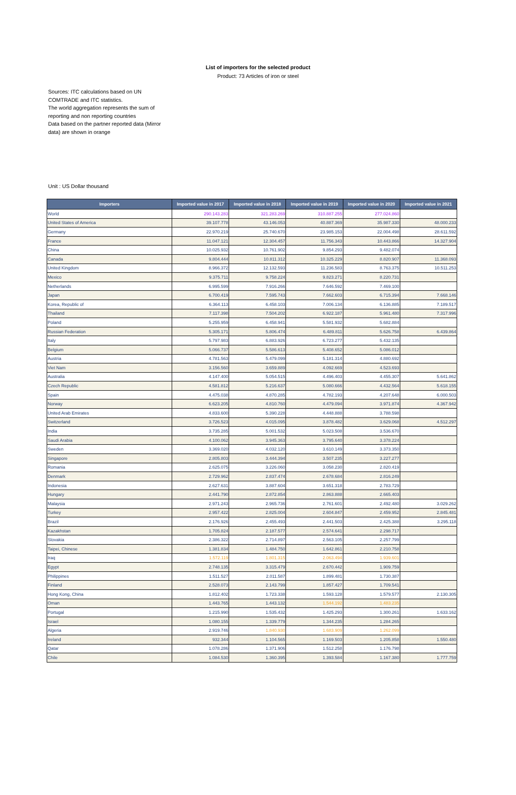List of importers for the selected product
Product: 73 Articles of iron or steel
Sources: ITC calculations based on UN COMTRADE and ITC statistics.
The world aggregation represents the sum of reporting and non reporting countries
Data based on the partner reported data (Mirror data) are shown in orange
Unit : US Dollar thousand
| Importers | Imported value in 2017 | Imported value in 2018 | Imported value in 2019 | Imported value in 2020 | Imported value in 2021 |
| --- | --- | --- | --- | --- | --- |
| World | 290.143.283 | 321.283.269 | 310.887.255 | 277.024.860 | |
| United States of America | 39.107.778 | 43.146.053 | 40.887.369 | 35.987.330 | 48.000.233 |
| Germany | 22.970.219 | 25.740.670 | 23.985.153 | 22.004.498 | 28.611.592 |
| France | 11.047.121 | 12.304.457 | 11.756.343 | 10.443.866 | 14.327.904 |
| China | 10.025.932 | 10.761.902 | 9.854.293 | 9.482.074 | |
| Canada | 9.804.444 | 10.811.312 | 10.325.229 | 8.820.907 | 11.368.093 |
| United Kingdom | 8.966.372 | 12.132.593 | 11.236.583 | 8.763.375 | 10.511.253 |
| Mexico | 9.375.711 | 9.758.224 | 9.823.271 | 8.220.731 | |
| Netherlands | 6.995.599 | 7.916.266 | 7.646.592 | 7.469.100 | |
| Japan | 6.700.419 | 7.595.743 | 7.662.603 | 6.715.394 | 7.668.146 |
| Korea, Republic of | 6.364.113 | 6.458.103 | 7.006.134 | 6.136.885 | 7.189.517 |
| Thailand | 7.117.398 | 7.504.202 | 6.922.187 | 5.961.480 | 7.317.996 |
| Poland | 5.255.959 | 6.458.941 | 5.581.932 | 5.682.884 | |
| Russian Federation | 5.305.171 | 5.806.474 | 6.489.811 | 5.626.758 | 6.439.864 |
| Italy | 5.797.983 | 6.883.926 | 6.723.277 | 5.432.135 | |
| Belgium | 5.066.737 | 5.586.613 | 5.408.652 | 5.086.012 | |
| Austria | 4.781.563 | 5.479.099 | 5.181.314 | 4.880.692 | |
| Viet Nam | 3.156.560 | 3.659.889 | 4.092.669 | 4.523.693 | |
| Australia | 4.147.400 | 5.054.515 | 4.496.403 | 4.455.307 | 5.641.862 |
| Czech Republic | 4.581.812 | 5.216.637 | 5.080.666 | 4.432.564 | 5.618.155 |
| Spain | 4.475.038 | 4.870.285 | 4.782.193 | 4.207.648 | 6.000.503 |
| Norway | 6.623.205 | 4.810.760 | 4.479.094 | 3.971.874 | 4.367.942 |
| United Arab Emirates | 4.833.600 | 5.390.228 | 4.448.888 | 3.788.598 | |
| Switzerland | 3.726.523 | 4.015.095 | 3.878.482 | 3.629.068 | 4.512.297 |
| India | 3.735.285 | 5.001.532 | 5.023.508 | 3.536.670 | |
| Saudi Arabia | 4.100.062 | 3.945.363 | 3.795.640 | 3.378.224 | |
| Sweden | 3.369.020 | 4.032.120 | 3.610.149 | 3.373.350 | |
| Singapore | 2.805.803 | 3.444.394 | 3.507.235 | 3.227.277 | |
| Romania | 2.625.075 | 3.226.060 | 3.058.230 | 2.820.419 | |
| Denmark | 2.729.962 | 2.837.474 | 2.678.684 | 2.816.249 | |
| Indonesia | 2.627.631 | 3.887.604 | 3.651.318 | 2.783.729 | |
| Hungary | 2.441.790 | 2.872.854 | 2.863.888 | 2.665.403 | |
| Malaysia | 2.971.243 | 2.965.736 | 2.761.601 | 2.492.480 | 3.029.262 |
| Turkey | 2.957.422 | 2.825.004 | 2.604.847 | 2.459.952 | 2.845.481 |
| Brazil | 2.176.926 | 2.455.493 | 2.441.503 | 2.425.388 | 3.295.118 |
| Kazakhstan | 1.705.824 | 2.187.577 | 2.574.641 | 2.298.717 | |
| Slovakia | 2.386.322 | 2.714.897 | 2.563.105 | 2.257.799 | |
| Taipei, Chinese | 1.381.834 | 1.484.750 | 1.642.861 | 2.210.758 | |
| Iraq | 1.572.119 | 1.801.315 | 2.063.494 | 1.939.601 | |
| Egypt | 2.748.135 | 3.315.479 | 2.670.442 | 1.909.759 | |
| Philippines | 1.511.527 | 2.011.587 | 1.899.481 | 1.730.387 | |
| Finland | 2.528.073 | 2.143.799 | 1.857.427 | 1.709.541 | |
| Hong Kong, China | 1.812.402 | 1.723.338 | 1.593.128 | 1.579.577 | 2.130.305 |
| Oman | 1.443.765 | 1.443.132 | 1.544.192 | 1.483.235 | |
| Portugal | 1.215.990 | 1.535.432 | 1.425.293 | 1.300.261 | 1.633.162 |
| Israel | 1.080.155 | 1.339.779 | 1.344.235 | 1.284.265 | |
| Algeria | 2.919.746 | 1.840.930 | 1.683.909 | 1.262.099 | |
| Ireland | 932.344 | 1.104.565 | 1.169.503 | 1.205.858 | 1.550.480 |
| Qatar | 1.078.286 | 1.371.906 | 1.512.258 | 1.176.798 | |
| Chile | 1.084.530 | 1.360.395 | 1.393.584 | 1.167.380 | 1.777.759 |